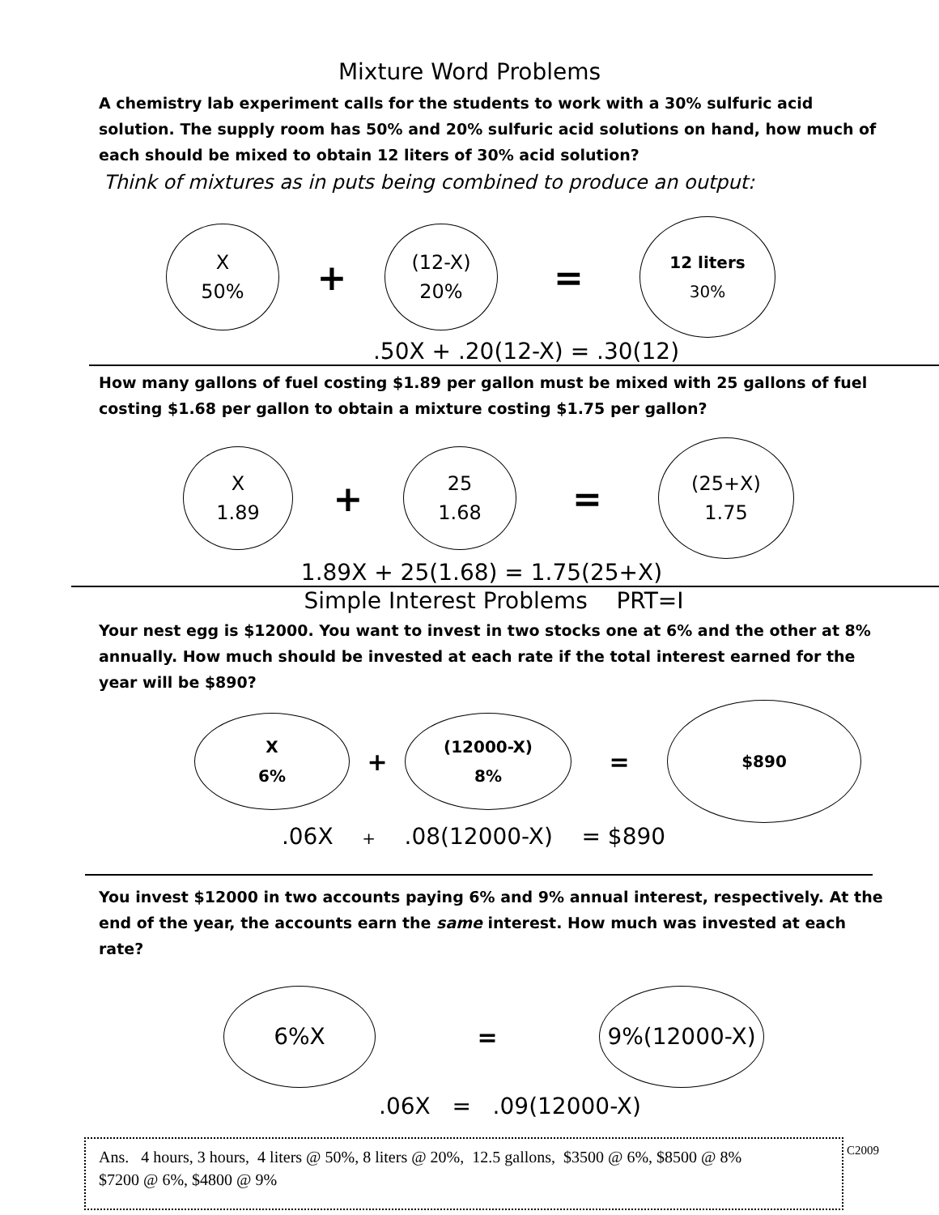Mixture Word Problems
A chemistry lab experiment calls for the students to work with a 30% sulfuric acid solution. The supply room has 50% and 20% sulfuric acid solutions on hand, how much of each should be mixed to obtain 12 liters of 30% acid solution?
Think of mixtures as in puts being combined to produce an output:
X
50%
+
(12-X)
20%
=
12 liters
30%
.50X + .20(12-X) = .30(12)
How many gallons of fuel costing $1.89 per gallon must be mixed with 25 gallons of fuel costing $1.68 per gallon to obtain a mixture costing $1.75 per gallon?
X
1.89
+
25
1.68
=
(25+X)
1.75
1.89X + 25(1.68) = 1.75(25+X)
Simple Interest Problems PRT=I
Your nest egg is $12000. You want to invest in two stocks one at 6% and the other at 8% annually. How much should be invested at each rate if the total interest earned for the year will be $890?
X
6%
+
(12000-X)
8%
=
$890
.06X + .08(12000-X) = $890
You invest $12000 in two accounts paying 6% and 9% annual interest, respectively. At the end of the year, the accounts earn the same interest. How much was invested at each rate?
6%X
=
9%(12000-X)
.06X = .09(12000-X)
Ans. 4 hours, 3 hours, 4 liters @ 50%, 8 liters @ 20%, 12.5 gallons, $3500 @ 6%, $8500 @ 8%
$7200 @ 6%, $4800 @ 9%
C2009